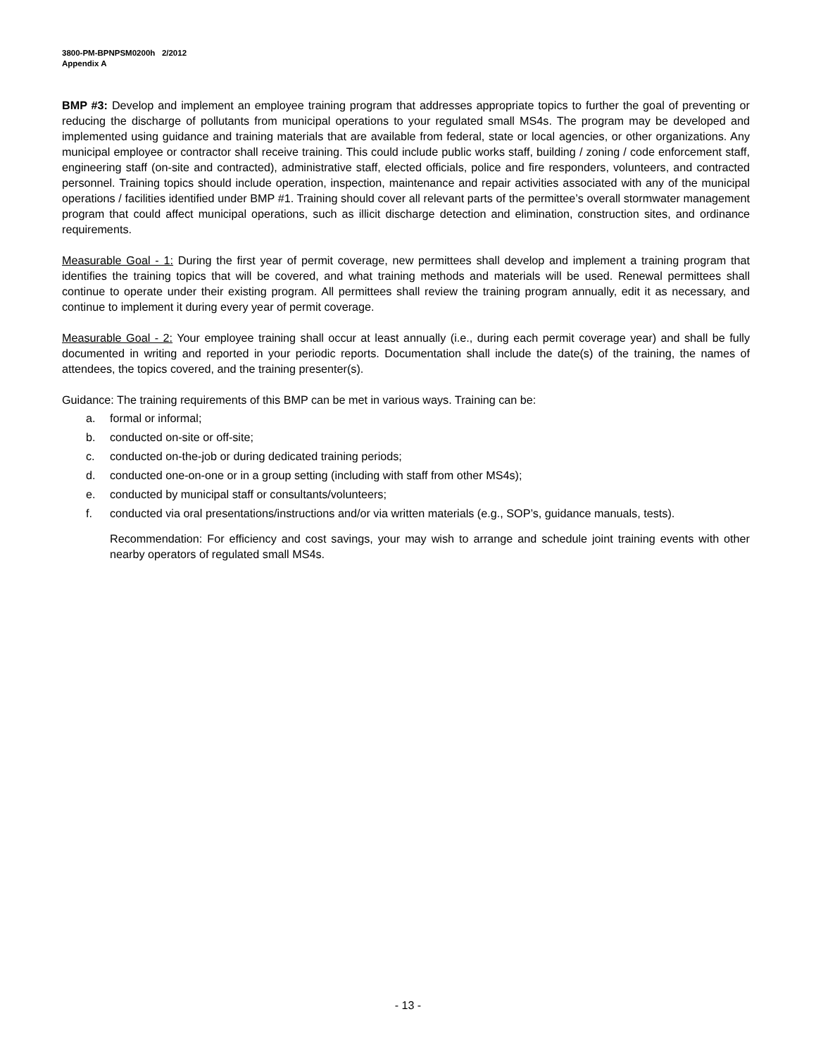3800-PM-BPNPSM0200h 2/2012
Appendix A
BMP #3: Develop and implement an employee training program that addresses appropriate topics to further the goal of preventing or reducing the discharge of pollutants from municipal operations to your regulated small MS4s. The program may be developed and implemented using guidance and training materials that are available from federal, state or local agencies, or other organizations. Any municipal employee or contractor shall receive training. This could include public works staff, building / zoning / code enforcement staff, engineering staff (on-site and contracted), administrative staff, elected officials, police and fire responders, volunteers, and contracted personnel. Training topics should include operation, inspection, maintenance and repair activities associated with any of the municipal operations / facilities identified under BMP #1. Training should cover all relevant parts of the permittee’s overall stormwater management program that could affect municipal operations, such as illicit discharge detection and elimination, construction sites, and ordinance requirements.
Measurable Goal - 1: During the first year of permit coverage, new permittees shall develop and implement a training program that identifies the training topics that will be covered, and what training methods and materials will be used. Renewal permittees shall continue to operate under their existing program. All permittees shall review the training program annually, edit it as necessary, and continue to implement it during every year of permit coverage.
Measurable Goal - 2: Your employee training shall occur at least annually (i.e., during each permit coverage year) and shall be fully documented in writing and reported in your periodic reports. Documentation shall include the date(s) of the training, the names of attendees, the topics covered, and the training presenter(s).
Guidance: The training requirements of this BMP can be met in various ways. Training can be:
a. formal or informal;
b. conducted on-site or off-site;
c. conducted on-the-job or during dedicated training periods;
d. conducted one-on-one or in a group setting (including with staff from other MS4s);
e. conducted by municipal staff or consultants/volunteers;
f. conducted via oral presentations/instructions and/or via written materials (e.g., SOP’s, guidance manuals, tests).
Recommendation: For efficiency and cost savings, your may wish to arrange and schedule joint training events with other nearby operators of regulated small MS4s.
- 13 -